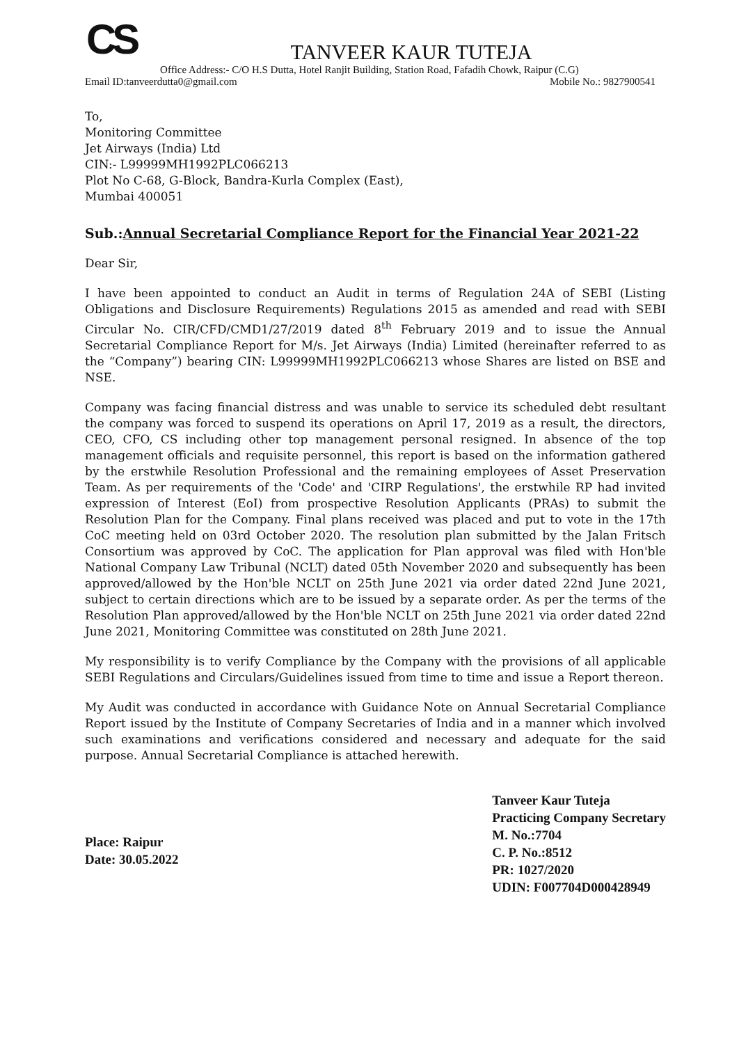CS
TANVEER KAUR TUTEJA
Office Address:- C/O H.S Dutta, Hotel Ranjit Building, Station Road, Fafadih Chowk, Raipur (C.G)
Email ID:tanveerdutta0@gmail.com Mobile No.: 9827900541
To,
Monitoring Committee
Jet Airways (India) Ltd
CIN:- L99999MH1992PLC066213
Plot No C-68, G-Block, Bandra-Kurla Complex (East),
Mumbai 400051
Sub.:Annual Secretarial Compliance Report for the Financial Year 2021-22
Dear Sir,
I have been appointed to conduct an Audit in terms of Regulation 24A of SEBI (Listing Obligations and Disclosure Requirements) Regulations 2015 as amended and read with SEBI Circular No. CIR/CFD/CMD1/27/2019 dated 8<sup>th</sup> February 2019 and to issue the Annual Secretarial Compliance Report for M/s. Jet Airways (India) Limited (hereinafter referred to as the “Company”) bearing CIN: L99999MH1992PLC066213 whose Shares are listed on BSE and NSE.
Company was facing financial distress and was unable to service its scheduled debt resultant the company was forced to suspend its operations on April 17, 2019 as a result, the directors, CEO, CFO, CS including other top management personal resigned. In absence of the top management officials and requisite personnel, this report is based on the information gathered by the erstwhile Resolution Professional and the remaining employees of Asset Preservation Team. As per requirements of the 'Code' and 'CIRP Regulations', the erstwhile RP had invited expression of Interest (EoI) from prospective Resolution Applicants (PRAs) to submit the Resolution Plan for the Company. Final plans received was placed and put to vote in the 17th CoC meeting held on 03rd October 2020. The resolution plan submitted by the Jalan Fritsch Consortium was approved by CoC. The application for Plan approval was filed with Hon'ble National Company Law Tribunal (NCLT) dated 05th November 2020 and subsequently has been approved/allowed by the Hon'ble NCLT on 25th June 2021 via order dated 22nd June 2021, subject to certain directions which are to be issued by a separate order. As per the terms of the Resolution Plan approved/allowed by the Hon'ble NCLT on 25th June 2021 via order dated 22nd June 2021, Monitoring Committee was constituted on 28th June 2021.
My responsibility is to verify Compliance by the Company with the provisions of all applicable SEBI Regulations and Circulars/Guidelines issued from time to time and issue a Report thereon.
My Audit was conducted in accordance with Guidance Note on Annual Secretarial Compliance Report issued by the Institute of Company Secretaries of India and in a manner which involved such examinations and verifications considered and necessary and adequate for the said purpose. Annual Secretarial Compliance is attached herewith.
Place: Raipur
Date: 30.05.2022
Tanveer Kaur Tuteja
Practicing Company Secretary
M. No.:7704
C. P. No.:8512
PR: 1027/2020
UDIN: F007704D000428949